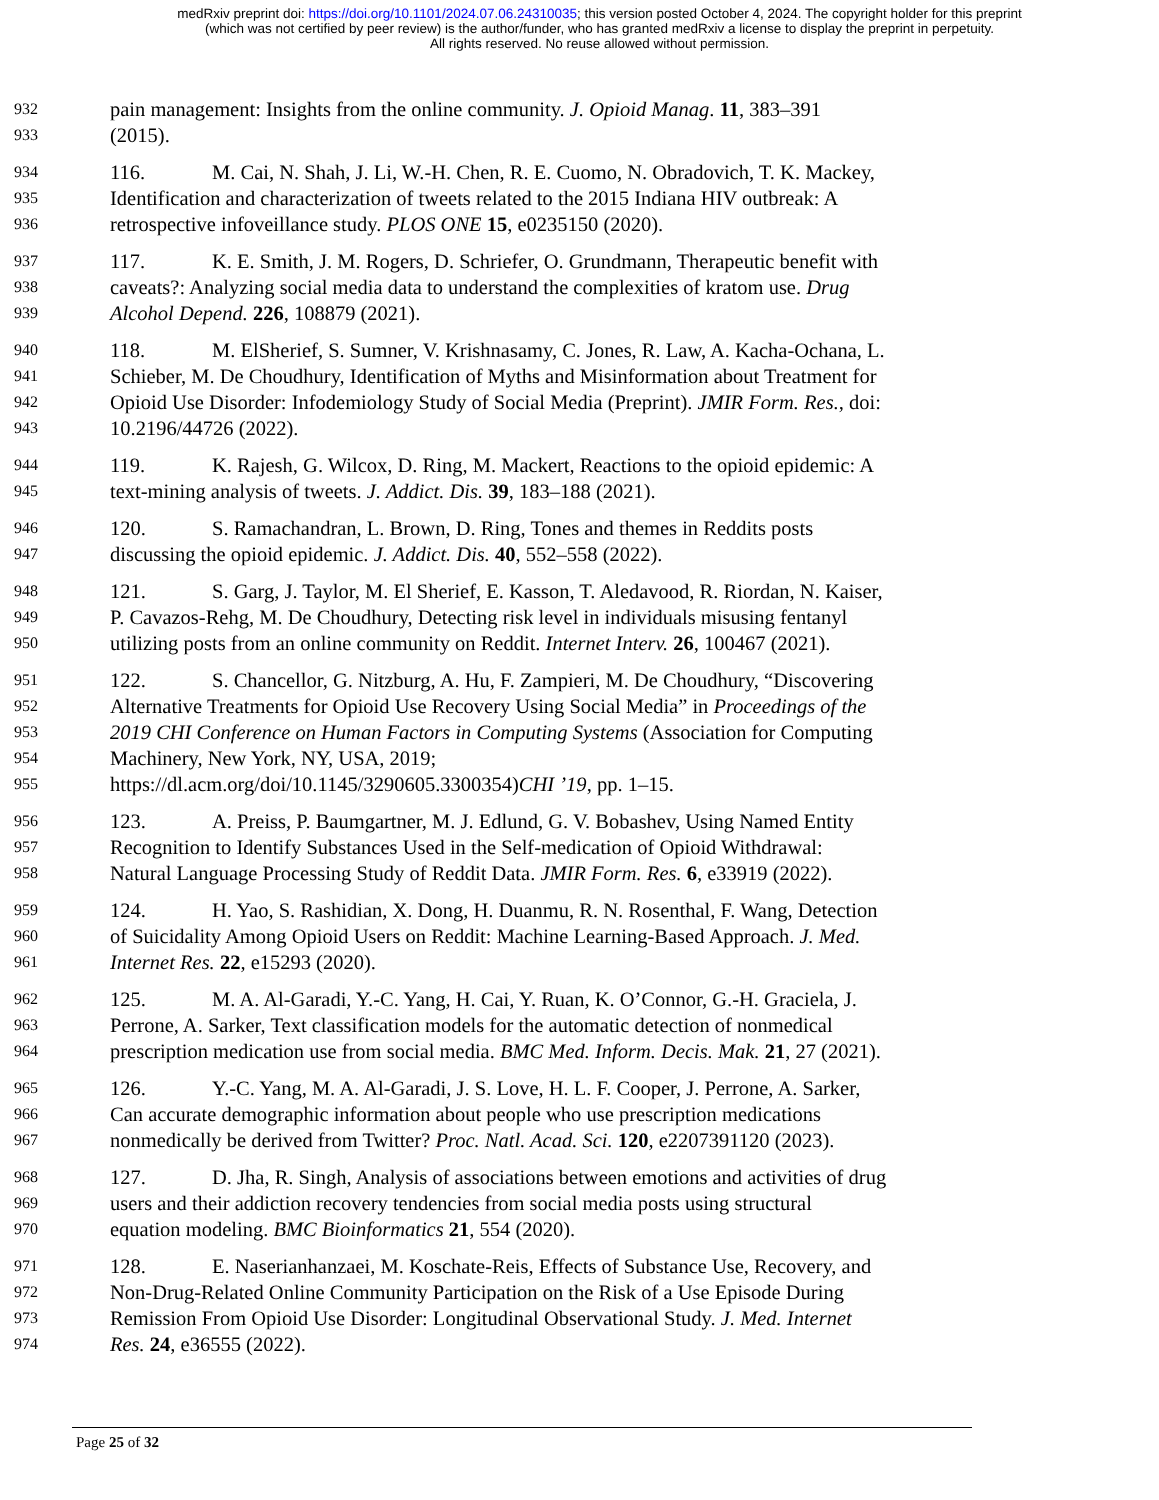medRxiv preprint doi: https://doi.org/10.1101/2024.07.06.24310035; this version posted October 4, 2024. The copyright holder for this preprint
(which was not certified by peer review) is the author/funder, who has granted medRxiv a license to display the preprint in perpetuity.
All rights reserved. No reuse allowed without permission.
932 pain management: Insights from the online community. J. Opioid Manag. 11, 383–391
933 (2015).
934 116. M. Cai, N. Shah, J. Li, W.-H. Chen, R. E. Cuomo, N. Obradovich, T. K. Mackey,
935 Identification and characterization of tweets related to the 2015 Indiana HIV outbreak: A
936 retrospective infoveillance study. PLOS ONE 15, e0235150 (2020).
937 117. K. E. Smith, J. M. Rogers, D. Schriefer, O. Grundmann, Therapeutic benefit with
938 caveats?: Analyzing social media data to understand the complexities of kratom use. Drug
939 Alcohol Depend. 226, 108879 (2021).
940 118. M. ElSherief, S. Sumner, V. Krishnasamy, C. Jones, R. Law, A. Kacha-Ochana, L.
941 Schieber, M. De Choudhury, Identification of Myths and Misinformation about Treatment for
942 Opioid Use Disorder: Infodemiology Study of Social Media (Preprint). JMIR Form. Res., doi:
943 10.2196/44726 (2022).
944 119. K. Rajesh, G. Wilcox, D. Ring, M. Mackert, Reactions to the opioid epidemic: A
945 text-mining analysis of tweets. J. Addict. Dis. 39, 183–188 (2021).
946 120. S. Ramachandran, L. Brown, D. Ring, Tones and themes in Reddits posts
947 discussing the opioid epidemic. J. Addict. Dis. 40, 552–558 (2022).
948 121. S. Garg, J. Taylor, M. El Sherief, E. Kasson, T. Aledavood, R. Riordan, N. Kaiser,
949 P. Cavazos-Rehg, M. De Choudhury, Detecting risk level in individuals misusing fentanyl
950 utilizing posts from an online community on Reddit. Internet Interv. 26, 100467 (2021).
951 122. S. Chancellor, G. Nitzburg, A. Hu, F. Zampieri, M. De Choudhury, “Discovering
952 Alternative Treatments for Opioid Use Recovery Using Social Media” in Proceedings of the
953 2019 CHI Conference on Human Factors in Computing Systems (Association for Computing
954 Machinery, New York, NY, USA, 2019;
955 https://dl.acm.org/doi/10.1145/3290605.3300354)CHI ’19, pp. 1–15.
956 123. A. Preiss, P. Baumgartner, M. J. Edlund, G. V. Bobashev, Using Named Entity
957 Recognition to Identify Substances Used in the Self-medication of Opioid Withdrawal:
958 Natural Language Processing Study of Reddit Data. JMIR Form. Res. 6, e33919 (2022).
959 124. H. Yao, S. Rashidian, X. Dong, H. Duanmu, R. N. Rosenthal, F. Wang, Detection
960 of Suicidality Among Opioid Users on Reddit: Machine Learning-Based Approach. J. Med.
961 Internet Res. 22, e15293 (2020).
962 125. M. A. Al-Garadi, Y.-C. Yang, H. Cai, Y. Ruan, K. O’Connor, G.-H. Graciela, J.
963 Perrone, A. Sarker, Text classification models for the automatic detection of nonmedical
964 prescription medication use from social media. BMC Med. Inform. Decis. Mak. 21, 27 (2021).
965 126. Y.-C. Yang, M. A. Al-Garadi, J. S. Love, H. L. F. Cooper, J. Perrone, A. Sarker,
966 Can accurate demographic information about people who use prescription medications
967 nonmedically be derived from Twitter? Proc. Natl. Acad. Sci. 120, e2207391120 (2023).
968 127. D. Jha, R. Singh, Analysis of associations between emotions and activities of drug
969 users and their addiction recovery tendencies from social media posts using structural
970 equation modeling. BMC Bioinformatics 21, 554 (2020).
971 128. E. Naserianhanzaei, M. Koschate-Reis, Effects of Substance Use, Recovery, and
972 Non-Drug-Related Online Community Participation on the Risk of a Use Episode During
973 Remission From Opioid Use Disorder: Longitudinal Observational Study. J. Med. Internet
974 Res. 24, e36555 (2022).
Page 25 of 32